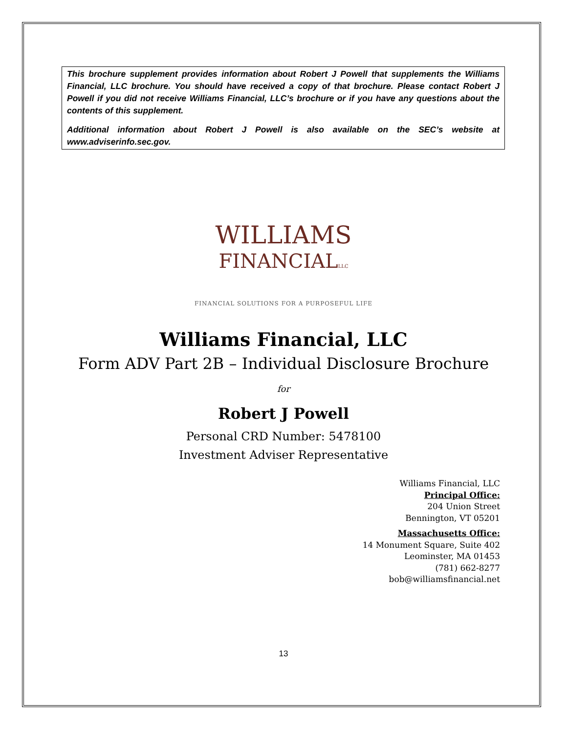This brochure supplement provides information about Robert J Powell that supplements the Williams Financial, LLC brochure. You should have received a copy of that brochure. Please contact Robert J Powell if you did not receive Williams Financial, LLC’s brochure or if you have any questions about the contents of this supplement.
Additional information about Robert J Powell is also available on the SEC’s website at www.adviserinfo.sec.gov.
WILLIAMS
FINANCIALLLC
FINANCIAL SOLUTIONS FOR A PURPOSEFUL LIFE
Williams Financial, LLC
Form ADV Part 2B – Individual Disclosure Brochure
for
Robert J Powell
Personal CRD Number: 5478100
Investment Adviser Representative
Williams Financial, LLC
Principal Office:
204 Union Street
Bennington, VT 05201
Massachusetts Office:
14 Monument Square, Suite 402
Leominster, MA 01453
(781) 662-8277
bob@williamsfinancial.net
13